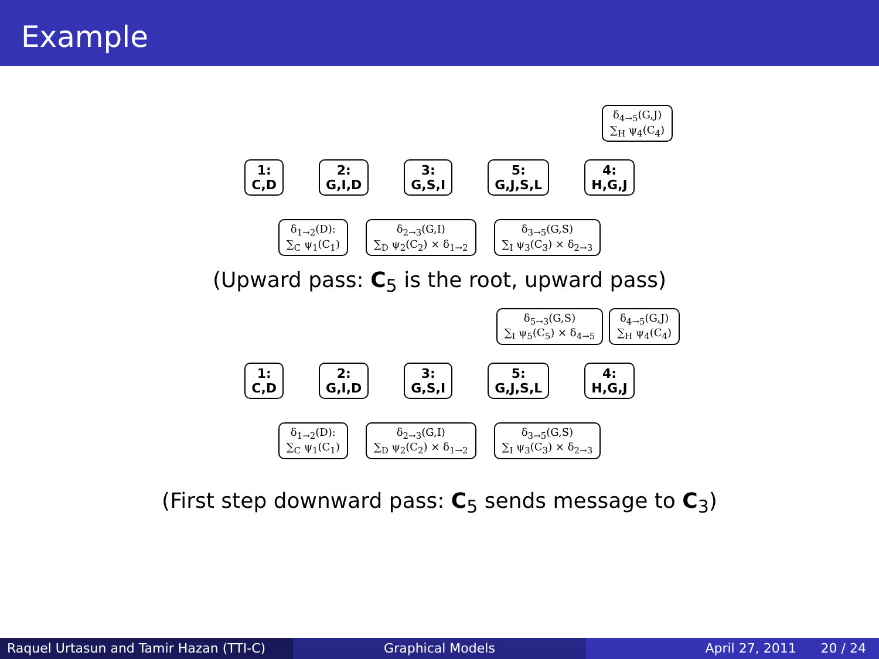Example
δ<sub>4→5</sub>(G,J)
∑<sub>H</sub> ψ<sub>4</sub>(C<sub>4</sub>)
1:
C,D
2:
G,I,D
3:
G,S,I
5:
G,J,S,L
4:
H,G,J
δ<sub>1→2</sub>(D):
∑<sub>C</sub> ψ<sub>1</sub>(C<sub>1</sub>)
δ<sub>2→3</sub>(G,I)
∑<sub>D</sub> ψ<sub>2</sub>(C<sub>2</sub>) × δ<sub>1→2</sub>
δ<sub>3→5</sub>(G,S)
∑<sub>I</sub> ψ<sub>3</sub>(C<sub>3</sub>) × δ<sub>2→3</sub>
(Upward pass: C<sub>5</sub> is the root, upward pass)
δ<sub>5→3</sub>(G,S)
∑<sub>I</sub> ψ<sub>5</sub>(C<sub>5</sub>) × δ<sub>4→5</sub>
δ<sub>4→5</sub>(G,J)
∑<sub>H</sub> ψ<sub>4</sub>(C<sub>4</sub>)
1:
C,D
2:
G,I,D
3:
G,S,I
5:
G,J,S,L
4:
H,G,J
δ<sub>1→2</sub>(D):
∑<sub>C</sub> ψ<sub>1</sub>(C<sub>1</sub>)
δ<sub>2→3</sub>(G,I)
∑<sub>D</sub> ψ<sub>2</sub>(C<sub>2</sub>) × δ<sub>1→2</sub>
δ<sub>3→5</sub>(G,S)
∑<sub>I</sub> ψ<sub>3</sub>(C<sub>3</sub>) × δ<sub>2→3</sub>
(First step downward pass: C<sub>5</sub> sends message to C<sub>3</sub>)
Raquel Urtasun and Tamir Hazan (TTI-C)
Graphical Models April 27, 2011 20 / 24